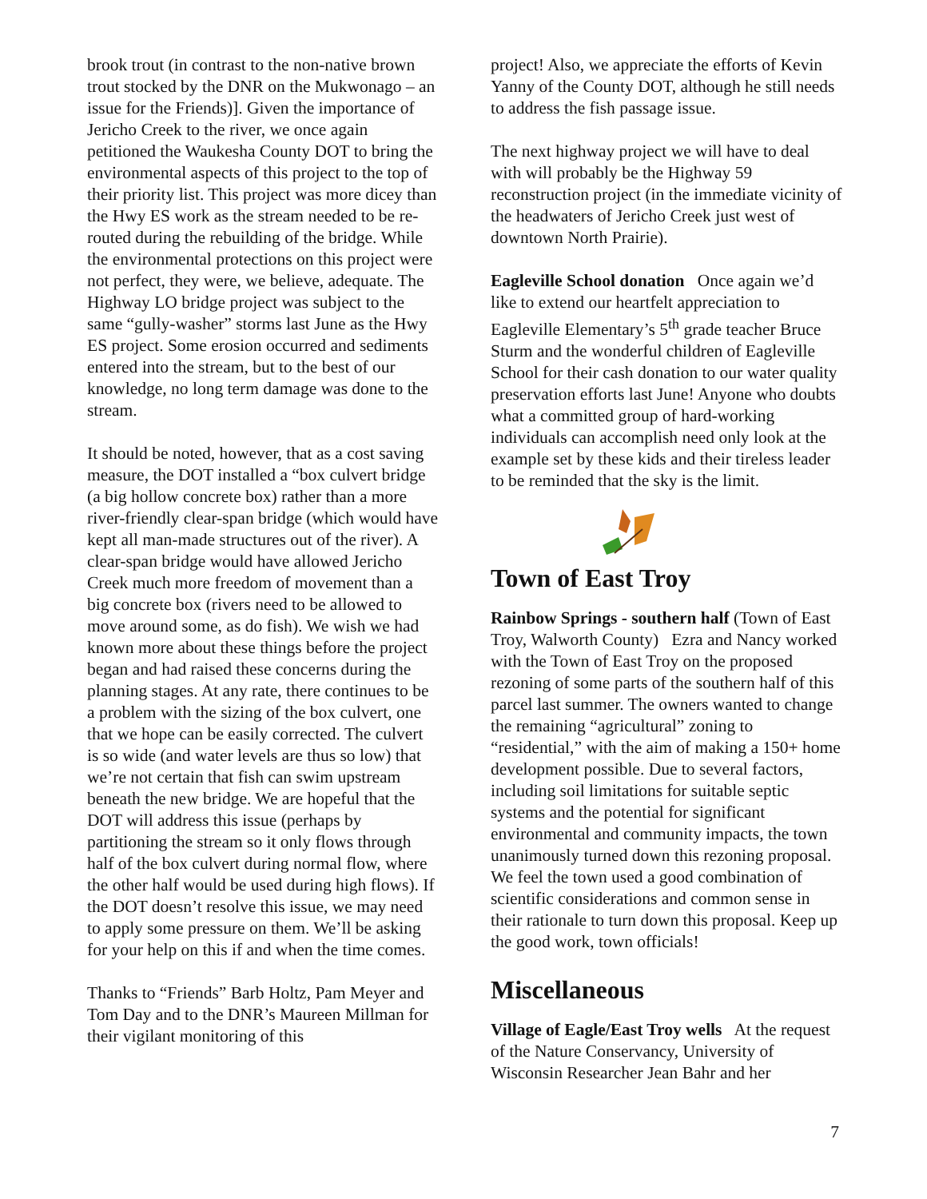brook trout (in contrast to the non-native brown trout stocked by the DNR on the Mukwonago – an issue for the Friends)]. Given the importance of Jericho Creek to the river, we once again petitioned the Waukesha County DOT to bring the environmental aspects of this project to the top of their priority list. This project was more dicey than the Hwy ES work as the stream needed to be re-routed during the rebuilding of the bridge. While the environmental protections on this project were not perfect, they were, we believe, adequate. The Highway LO bridge project was subject to the same “gully-washer” storms last June as the Hwy ES project. Some erosion occurred and sediments entered into the stream, but to the best of our knowledge, no long term damage was done to the stream.
It should be noted, however, that as a cost saving measure, the DOT installed a “box culvert bridge (a big hollow concrete box) rather than a more river-friendly clear-span bridge (which would have kept all man-made structures out of the river). A clear-span bridge would have allowed Jericho Creek much more freedom of movement than a big concrete box (rivers need to be allowed to move around some, as do fish). We wish we had known more about these things before the project began and had raised these concerns during the planning stages. At any rate, there continues to be a problem with the sizing of the box culvert, one that we hope can be easily corrected. The culvert is so wide (and water levels are thus so low) that we’re not certain that fish can swim upstream beneath the new bridge. We are hopeful that the DOT will address this issue (perhaps by partitioning the stream so it only flows through half of the box culvert during normal flow, where the other half would be used during high flows). If the DOT doesn’t resolve this issue, we may need to apply some pressure on them. We’ll be asking for your help on this if and when the time comes.
Thanks to “Friends” Barb Holtz, Pam Meyer and Tom Day and to the DNR’s Maureen Millman for their vigilant monitoring of this
project! Also, we appreciate the efforts of Kevin Yanny of the County DOT, although he still needs to address the fish passage issue.
The next highway project we will have to deal with will probably be the Highway 59 reconstruction project (in the immediate vicinity of the headwaters of Jericho Creek just west of downtown North Prairie).
Eagleville School donation Once again we’d like to extend our heartfelt appreciation to Eagleville Elementary’s 5<sup>th</sup> grade teacher Bruce Sturm and the wonderful children of Eagleville School for their cash donation to our water quality preservation efforts last June! Anyone who doubts what a committed group of hard-working individuals can accomplish need only look at the example set by these kids and their tireless leader to be reminded that the sky is the limit.
Town of East Troy
Rainbow Springs - southern half (Town of East Troy, Walworth County) Ezra and Nancy worked with the Town of East Troy on the proposed rezoning of some parts of the southern half of this parcel last summer. The owners wanted to change the remaining “agricultural” zoning to “residential,” with the aim of making a 150+ home development possible. Due to several factors, including soil limitations for suitable septic systems and the potential for significant environmental and community impacts, the town unanimously turned down this rezoning proposal. We feel the town used a good combination of scientific considerations and common sense in their rationale to turn down this proposal. Keep up the good work, town officials!
Miscellaneous
Village of Eagle/East Troy wells At the request of the Nature Conservancy, University of Wisconsin Researcher Jean Bahr and her
7